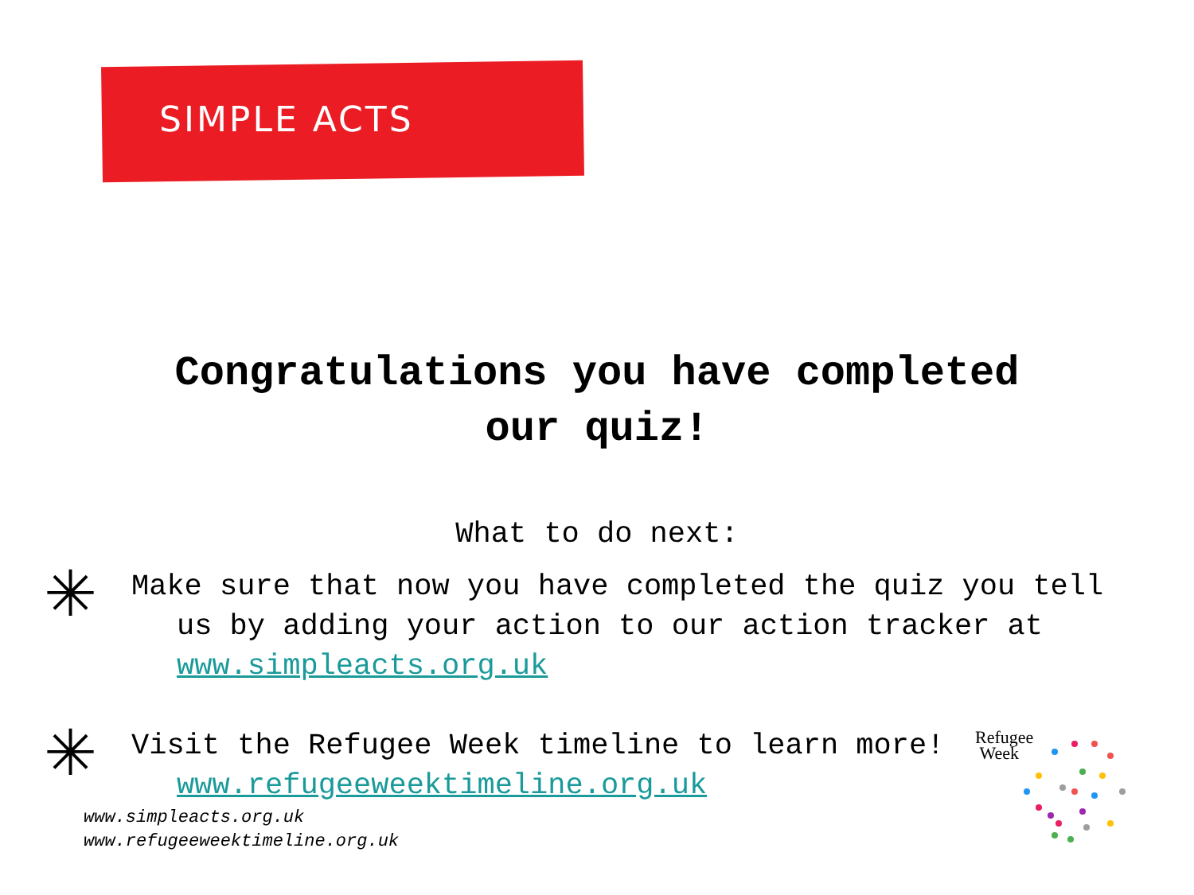SIMPLE ACTS
Congratulations you have completed
our quiz!
What to do next:
✳
Make sure that now you have completed the quiz you tell us by adding your action to our action tracker at www.simpleacts.org.uk
✳
Visit the Refugee Week timeline to learn more! www.refugeeweektimeline.org.uk
www.simpleacts.org.uk
www.refugeeweektimeline.org.uk
Refugee
Week